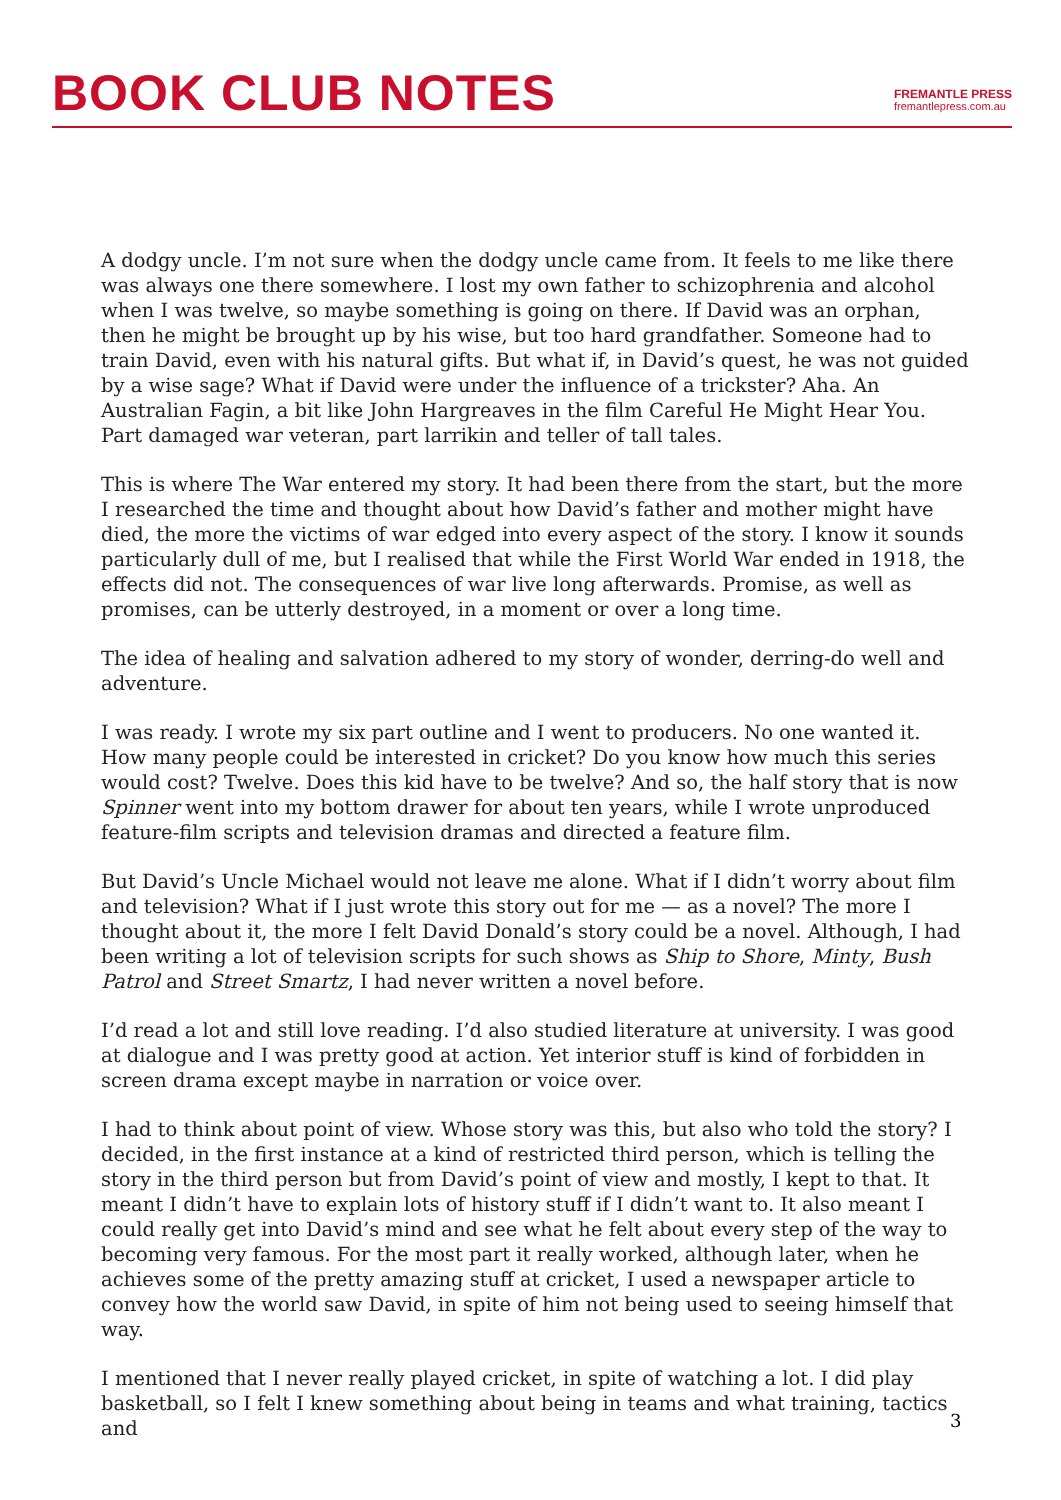BOOK CLUB NOTES
FREMANTLE PRESS
fremantlepress.com.au
A dodgy uncle. I’m not sure when the dodgy uncle came from. It feels to me like there was always one there somewhere. I lost my own father to schizophrenia and alcohol when I was twelve, so maybe something is going on there. If David was an orphan, then he might be brought up by his wise, but too hard grandfather. Someone had to train David, even with his natural gifts. But what if, in David’s quest, he was not guided by a wise sage? What if David were under the influence of a trickster? Aha. An Australian Fagin, a bit like John Hargreaves in the film Careful He Might Hear You. Part damaged war veteran, part larrikin and teller of tall tales.
This is where The War entered my story. It had been there from the start, but the more I researched the time and thought about how David’s father and mother might have died, the more the victims of war edged into every aspect of the story. I know it sounds particularly dull of me, but I realised that while the First World War ended in 1918, the effects did not. The consequences of war live long afterwards. Promise, as well as promises, can be utterly destroyed, in a moment or over a long time.
The idea of healing and salvation adhered to my story of wonder, derring-do well and adventure.
I was ready. I wrote my six part outline and I went to producers. No one wanted it. How many people could be interested in cricket? Do you know how much this series would cost? Twelve. Does this kid have to be twelve? And so, the half story that is now Spinner went into my bottom drawer for about ten years, while I wrote unproduced feature-film scripts and television dramas and directed a feature film.
But David’s Uncle Michael would not leave me alone. What if I didn’t worry about film and television? What if I just wrote this story out for me — as a novel? The more I thought about it, the more I felt David Donald’s story could be a novel. Although, I had been writing a lot of television scripts for such shows as Ship to Shore, Minty, Bush Patrol and Street Smartz, I had never written a novel before.
I’d read a lot and still love reading. I’d also studied literature at university. I was good at dialogue and I was pretty good at action. Yet interior stuff is kind of forbidden in screen drama except maybe in narration or voice over.
I had to think about point of view. Whose story was this, but also who told the story? I decided, in the first instance at a kind of restricted third person, which is telling the story in the third person but from David’s point of view and mostly, I kept to that. It meant I didn’t have to explain lots of history stuff if I didn’t want to. It also meant I could really get into David’s mind and see what he felt about every step of the way to becoming very famous. For the most part it really worked, although later, when he achieves some of the pretty amazing stuff at cricket, I used a newspaper article to convey how the world saw David, in spite of him not being used to seeing himself that way.
I mentioned that I never really played cricket, in spite of watching a lot. I did play basketball, so I felt I knew something about being in teams and what training, tactics and
3